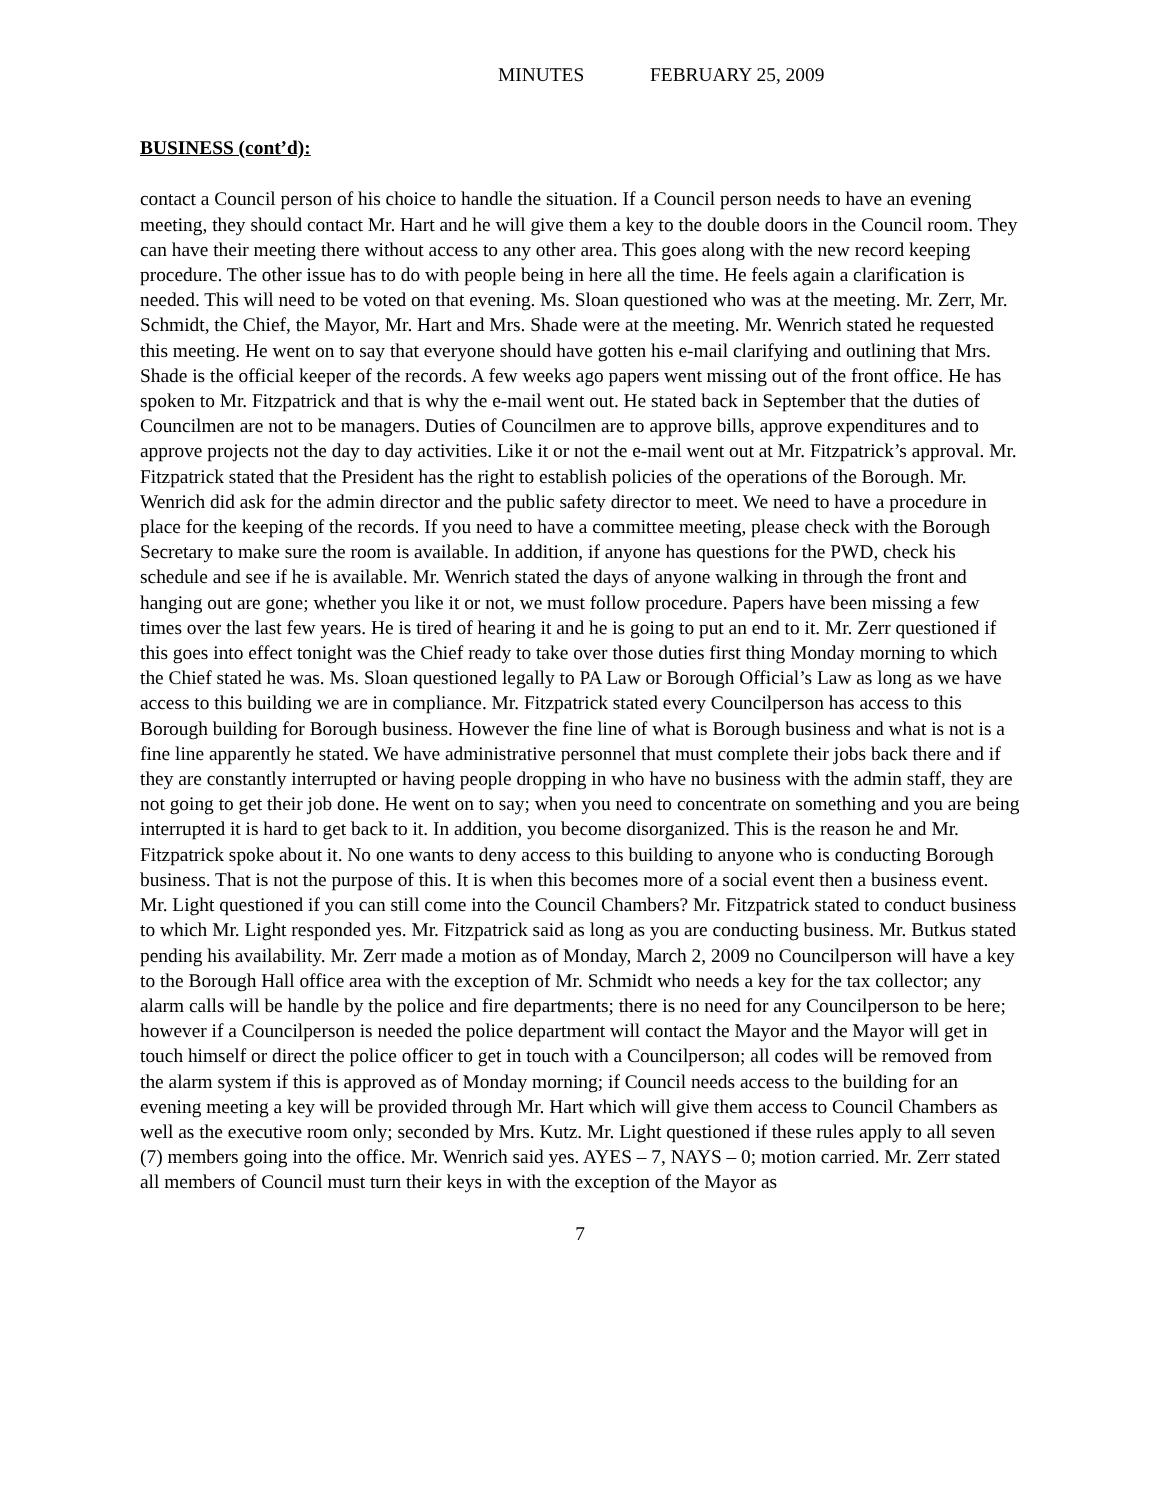MINUTES FEBRUARY 25, 2009
BUSINESS (cont’d):
contact a Council person of his choice to handle the situation. If a Council person needs to have an evening meeting, they should contact Mr. Hart and he will give them a key to the double doors in the Council room. They can have their meeting there without access to any other area. This goes along with the new record keeping procedure. The other issue has to do with people being in here all the time. He feels again a clarification is needed. This will need to be voted on that evening. Ms. Sloan questioned who was at the meeting. Mr. Zerr, Mr. Schmidt, the Chief, the Mayor, Mr. Hart and Mrs. Shade were at the meeting. Mr. Wenrich stated he requested this meeting. He went on to say that everyone should have gotten his e-mail clarifying and outlining that Mrs. Shade is the official keeper of the records. A few weeks ago papers went missing out of the front office. He has spoken to Mr. Fitzpatrick and that is why the e-mail went out. He stated back in September that the duties of Councilmen are not to be managers. Duties of Councilmen are to approve bills, approve expenditures and to approve projects not the day to day activities. Like it or not the e-mail went out at Mr. Fitzpatrick’s approval. Mr. Fitzpatrick stated that the President has the right to establish policies of the operations of the Borough. Mr. Wenrich did ask for the admin director and the public safety director to meet. We need to have a procedure in place for the keeping of the records. If you need to have a committee meeting, please check with the Borough Secretary to make sure the room is available. In addition, if anyone has questions for the PWD, check his schedule and see if he is available. Mr. Wenrich stated the days of anyone walking in through the front and hanging out are gone; whether you like it or not, we must follow procedure. Papers have been missing a few times over the last few years. He is tired of hearing it and he is going to put an end to it. Mr. Zerr questioned if this goes into effect tonight was the Chief ready to take over those duties first thing Monday morning to which the Chief stated he was. Ms. Sloan questioned legally to PA Law or Borough Official’s Law as long as we have access to this building we are in compliance. Mr. Fitzpatrick stated every Councilperson has access to this Borough building for Borough business. However the fine line of what is Borough business and what is not is a fine line apparently he stated. We have administrative personnel that must complete their jobs back there and if they are constantly interrupted or having people dropping in who have no business with the admin staff, they are not going to get their job done. He went on to say; when you need to concentrate on something and you are being interrupted it is hard to get back to it. In addition, you become disorganized. This is the reason he and Mr. Fitzpatrick spoke about it. No one wants to deny access to this building to anyone who is conducting Borough business. That is not the purpose of this. It is when this becomes more of a social event then a business event. Mr. Light questioned if you can still come into the Council Chambers? Mr. Fitzpatrick stated to conduct business to which Mr. Light responded yes. Mr. Fitzpatrick said as long as you are conducting business. Mr. Butkus stated pending his availability. Mr. Zerr made a motion as of Monday, March 2, 2009 no Councilperson will have a key to the Borough Hall office area with the exception of Mr. Schmidt who needs a key for the tax collector; any alarm calls will be handle by the police and fire departments; there is no need for any Councilperson to be here; however if a Councilperson is needed the police department will contact the Mayor and the Mayor will get in touch himself or direct the police officer to get in touch with a Councilperson; all codes will be removed from the alarm system if this is approved as of Monday morning; if Council needs access to the building for an evening meeting a key will be provided through Mr. Hart which will give them access to Council Chambers as well as the executive room only; seconded by Mrs. Kutz. Mr. Light questioned if these rules apply to all seven (7) members going into the office. Mr. Wenrich said yes. AYES – 7, NAYS – 0; motion carried. Mr. Zerr stated all members of Council must turn their keys in with the exception of the Mayor as
7